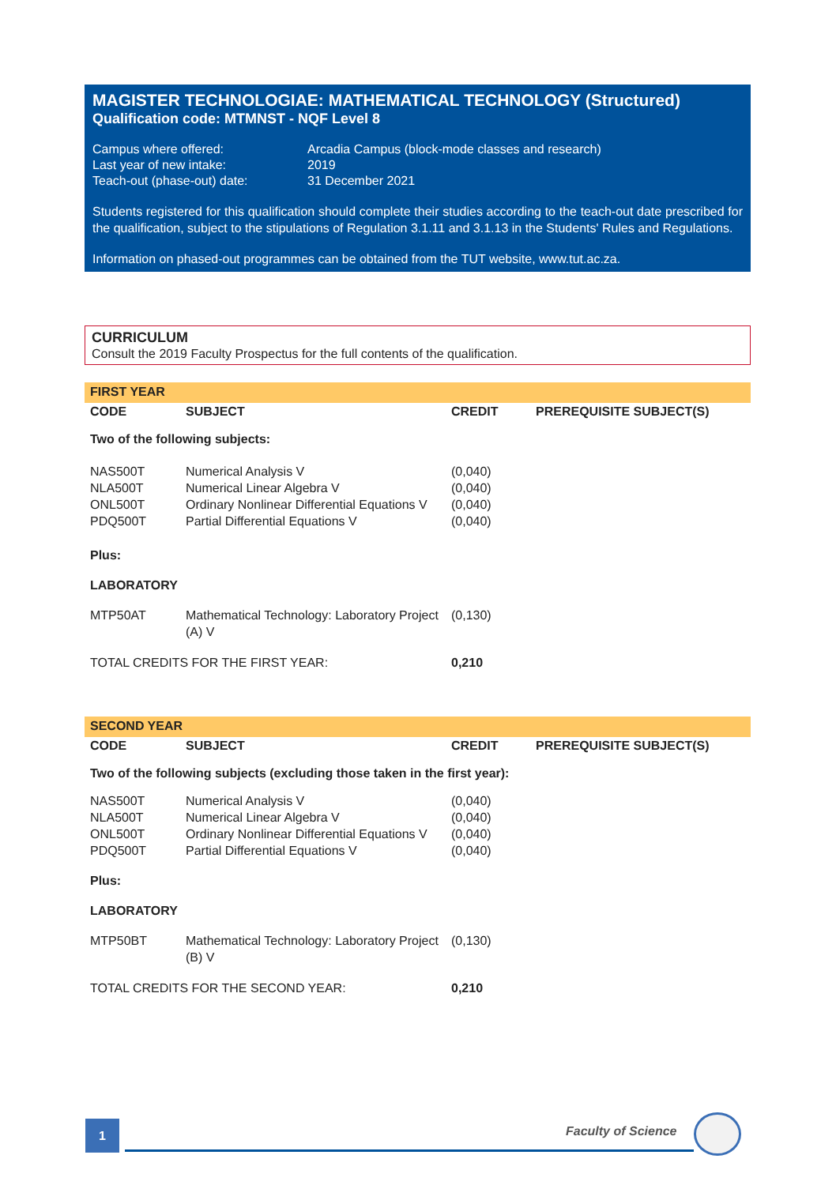MAGISTER TECHNOLOGIAE: MATHEMATICAL TECHNOLOGY (Structured)
Qualification code: MTMNST - NQF Level 8
| Campus where offered: | Arcadia Campus (block-mode classes and research) |
| Last year of new intake: | 2019 |
| Teach-out (phase-out) date: | 31 December 2021 |
Students registered for this qualification should complete their studies according to the teach-out date prescribed for the qualification, subject to the stipulations of Regulation 3.1.11 and 3.1.13 in the Students' Rules and Regulations.
Information on phased-out programmes can be obtained from the TUT website, www.tut.ac.za.
CURRICULUM
Consult the 2019 Faculty Prospectus for the full contents of the qualification.
FIRST YEAR
| CODE | SUBJECT | CREDIT | PREREQUISITE SUBJECT(S) |
| --- | --- | --- | --- |
| Two of the following subjects: | | | |
| NAS500T | Numerical Analysis V | (0,040) | |
| NLA500T | Numerical Linear Algebra V | (0,040) | |
| ONL500T | Ordinary Nonlinear Differential Equations V | (0,040) | |
| PDQ500T | Partial Differential Equations V | (0,040) | |
| Plus: | | | |
| LABORATORY | | | |
| MTP50AT | Mathematical Technology: Laboratory Project (A) V | (0,130) | |
| TOTAL CREDITS FOR THE FIRST YEAR: | | 0,210 | |
SECOND YEAR
| CODE | SUBJECT | CREDIT | PREREQUISITE SUBJECT(S) |
| --- | --- | --- | --- |
| Two of the following subjects (excluding those taken in the first year): | | | |
| NAS500T | Numerical Analysis V | (0,040) | |
| NLA500T | Numerical Linear Algebra V | (0,040) | |
| ONL500T | Ordinary Nonlinear Differential Equations V | (0,040) | |
| PDQ500T | Partial Differential Equations V | (0,040) | |
| Plus: | | | |
| LABORATORY | | | |
| MTP50BT | Mathematical Technology: Laboratory Project (B) V | (0,130) | |
| TOTAL CREDITS FOR THE SECOND YEAR: | | 0,210 | |
1 Faculty of Science